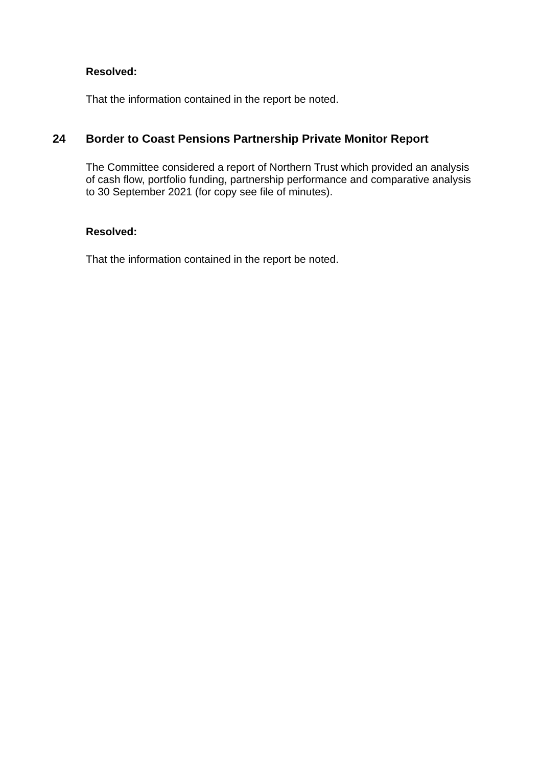Resolved:
That the information contained in the report be noted.
24 Border to Coast Pensions Partnership Private Monitor Report
The Committee considered a report of Northern Trust which provided an analysis of cash flow, portfolio funding, partnership performance and comparative analysis to 30 September 2021 (for copy see file of minutes).
Resolved:
That the information contained in the report be noted.